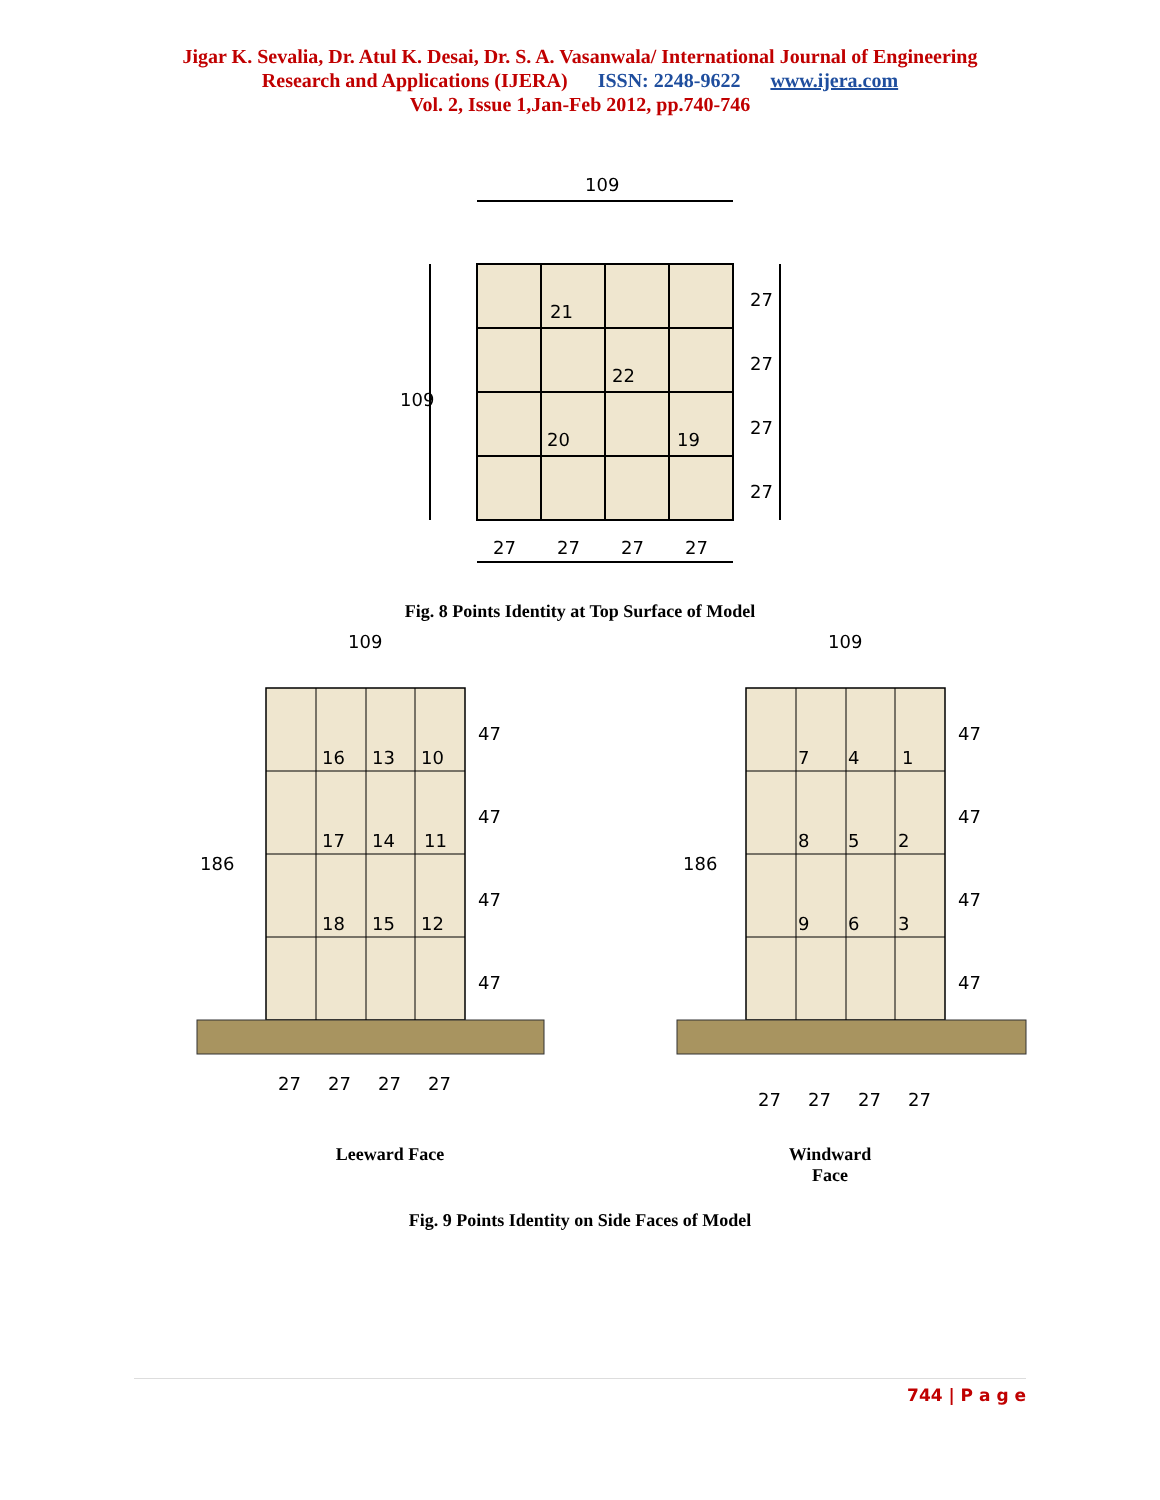Jigar K. Sevalia, Dr. Atul K. Desai, Dr. S. A. Vasanwala/ International Journal of Engineering
Research and Applications (IJERA) ISSN: 2248-9622 www.ijera.com
Vol. 2, Issue 1,Jan-Feb 2012, pp.740-746
109
109
21
22
20
19
27
27
27
27
27
27
27
27
Fig. 8 Points Identity at Top Surface of Model
109
109
16
13
10
17
14
11
18
15
12
7
4
1
8
5
2
9
6
3
186
186
47
47
47
47
47
47
47
47
27
27
27
27
27
27
27
27
Leeward Face Windward Face
Fig. 9 Points Identity on Side Faces of Model
744 | P a g e